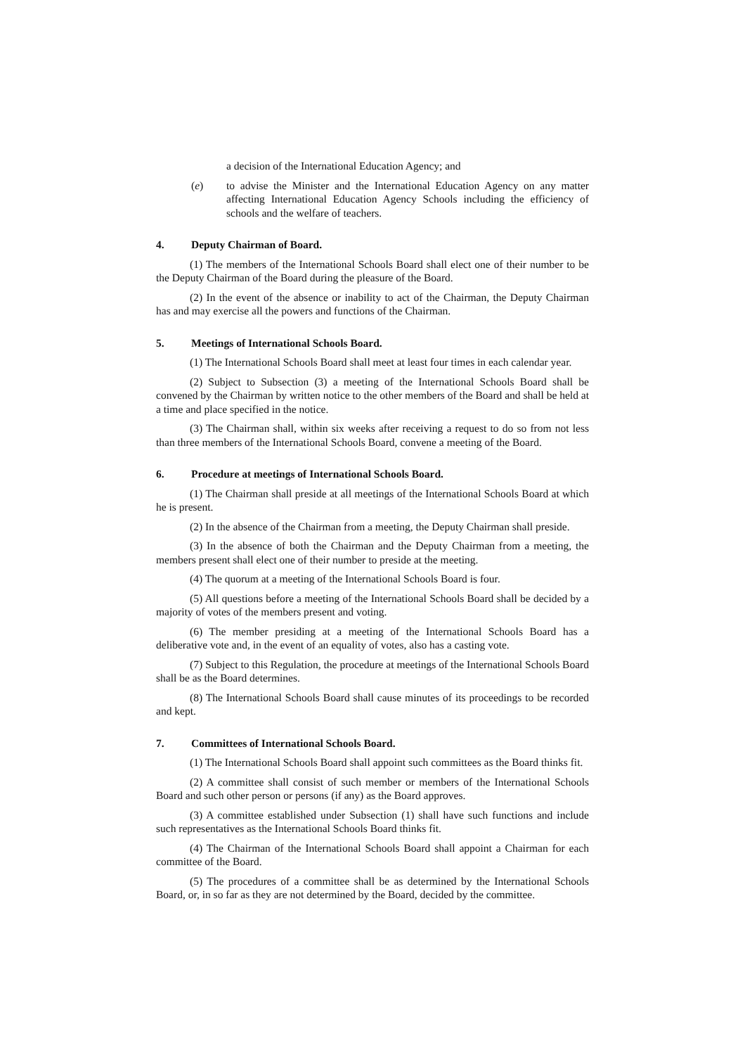a decision of the International Education Agency; and
(e) to advise the Minister and the International Education Agency on any matter affecting International Education Agency Schools including the efficiency of schools and the welfare of teachers.
4. Deputy Chairman of Board.
(1) The members of the International Schools Board shall elect one of their number to be the Deputy Chairman of the Board during the pleasure of the Board.
(2) In the event of the absence or inability to act of the Chairman, the Deputy Chairman has and may exercise all the powers and functions of the Chairman.
5. Meetings of International Schools Board.
(1) The International Schools Board shall meet at least four times in each calendar year.
(2) Subject to Subsection (3) a meeting of the International Schools Board shall be convened by the Chairman by written notice to the other members of the Board and shall be held at a time and place specified in the notice.
(3) The Chairman shall, within six weeks after receiving a request to do so from not less than three members of the International Schools Board, convene a meeting of the Board.
6. Procedure at meetings of International Schools Board.
(1) The Chairman shall preside at all meetings of the International Schools Board at which he is present.
(2) In the absence of the Chairman from a meeting, the Deputy Chairman shall preside.
(3) In the absence of both the Chairman and the Deputy Chairman from a meeting, the members present shall elect one of their number to preside at the meeting.
(4) The quorum at a meeting of the International Schools Board is four.
(5) All questions before a meeting of the International Schools Board shall be decided by a majority of votes of the members present and voting.
(6) The member presiding at a meeting of the International Schools Board has a deliberative vote and, in the event of an equality of votes, also has a casting vote.
(7) Subject to this Regulation, the procedure at meetings of the International Schools Board shall be as the Board determines.
(8) The International Schools Board shall cause minutes of its proceedings to be recorded and kept.
7. Committees of International Schools Board.
(1) The International Schools Board shall appoint such committees as the Board thinks fit.
(2) A committee shall consist of such member or members of the International Schools Board and such other person or persons (if any) as the Board approves.
(3) A committee established under Subsection (1) shall have such functions and include such representatives as the International Schools Board thinks fit.
(4) The Chairman of the International Schools Board shall appoint a Chairman for each committee of the Board.
(5) The procedures of a committee shall be as determined by the International Schools Board, or, in so far as they are not determined by the Board, decided by the committee.